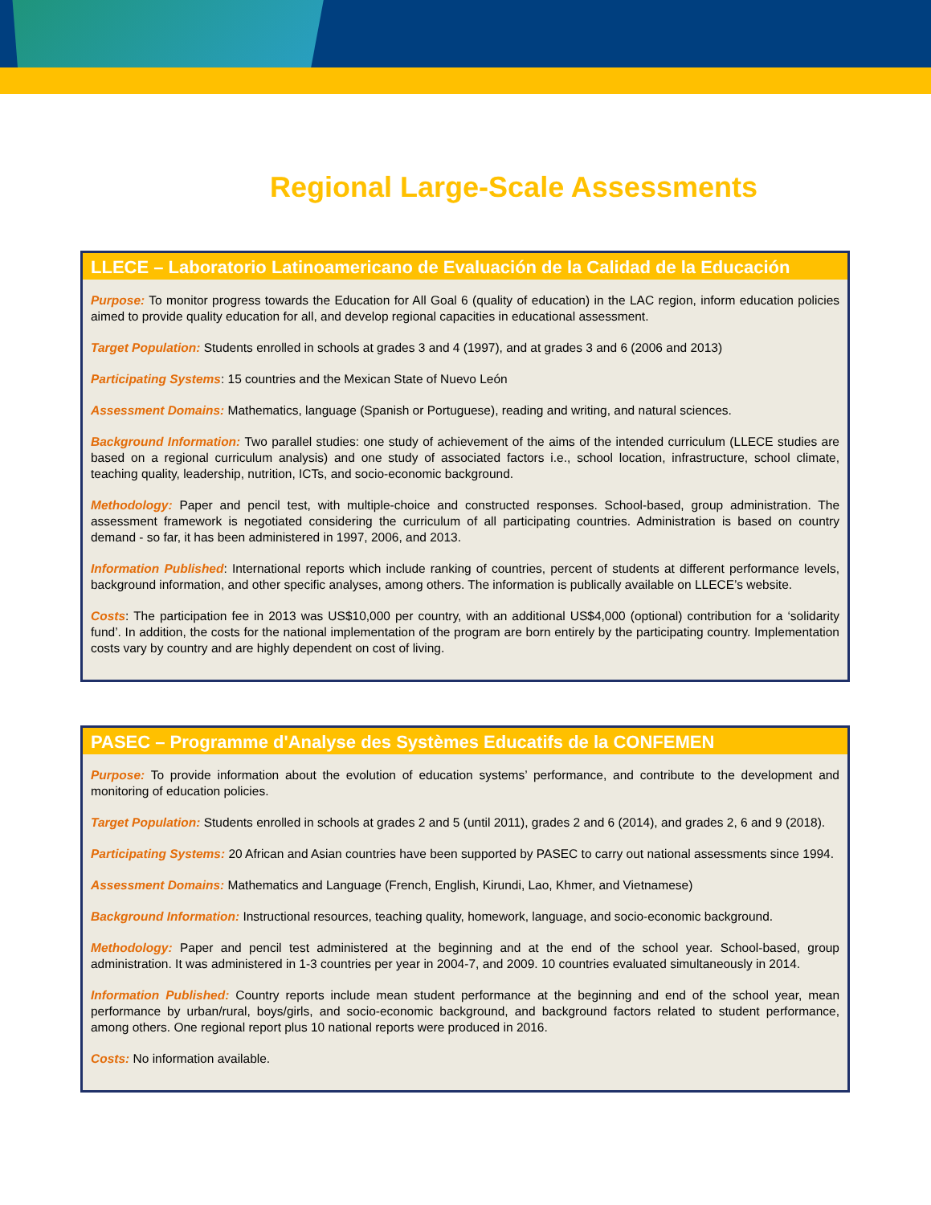Regional Large-Scale Assessments
LLECE – Laboratorio Latinoamericano de Evaluación de la Calidad de la Educación
Purpose: To monitor progress towards the Education for All Goal 6 (quality of education) in the LAC region, inform education policies aimed to provide quality education for all, and develop regional capacities in educational assessment.
Target Population: Students enrolled in schools at grades 3 and 4 (1997), and at grades 3 and 6 (2006 and 2013)
Participating Systems: 15 countries and the Mexican State of Nuevo León
Assessment Domains: Mathematics, language (Spanish or Portuguese), reading and writing, and natural sciences.
Background Information: Two parallel studies: one study of achievement of the aims of the intended curriculum (LLECE studies are based on a regional curriculum analysis) and one study of associated factors i.e., school location, infrastructure, school climate, teaching quality, leadership, nutrition, ICTs, and socio-economic background.
Methodology: Paper and pencil test, with multiple-choice and constructed responses. School-based, group administration. The assessment framework is negotiated considering the curriculum of all participating countries. Administration is based on country demand - so far, it has been administered in 1997, 2006, and 2013.
Information Published: International reports which include ranking of countries, percent of students at different performance levels, background information, and other specific analyses, among others. The information is publically available on LLECE’s website.
Costs: The participation fee in 2013 was US$10,000 per country, with an additional US$4,000 (optional) contribution for a ‘solidarity fund’. In addition, the costs for the national implementation of the program are born entirely by the participating country. Implementation costs vary by country and are highly dependent on cost of living.
PASEC – Programme d'Analyse des Systèmes Educatifs de la CONFEMEN
Purpose: To provide information about the evolution of education systems’ performance, and contribute to the development and monitoring of education policies.
Target Population: Students enrolled in schools at grades 2 and 5 (until 2011), grades 2 and 6 (2014), and grades 2, 6 and 9 (2018).
Participating Systems: 20 African and Asian countries have been supported by PASEC to carry out national assessments since 1994.
Assessment Domains: Mathematics and Language (French, English, Kirundi, Lao, Khmer, and Vietnamese)
Background Information: Instructional resources, teaching quality, homework, language, and socio-economic background.
Methodology: Paper and pencil test administered at the beginning and at the end of the school year. School-based, group administration. It was administered in 1-3 countries per year in 2004-7, and 2009. 10 countries evaluated simultaneously in 2014.
Information Published: Country reports include mean student performance at the beginning and end of the school year, mean performance by urban/rural, boys/girls, and socio-economic background, and background factors related to student performance, among others. One regional report plus 10 national reports were produced in 2016.
Costs: No information available.